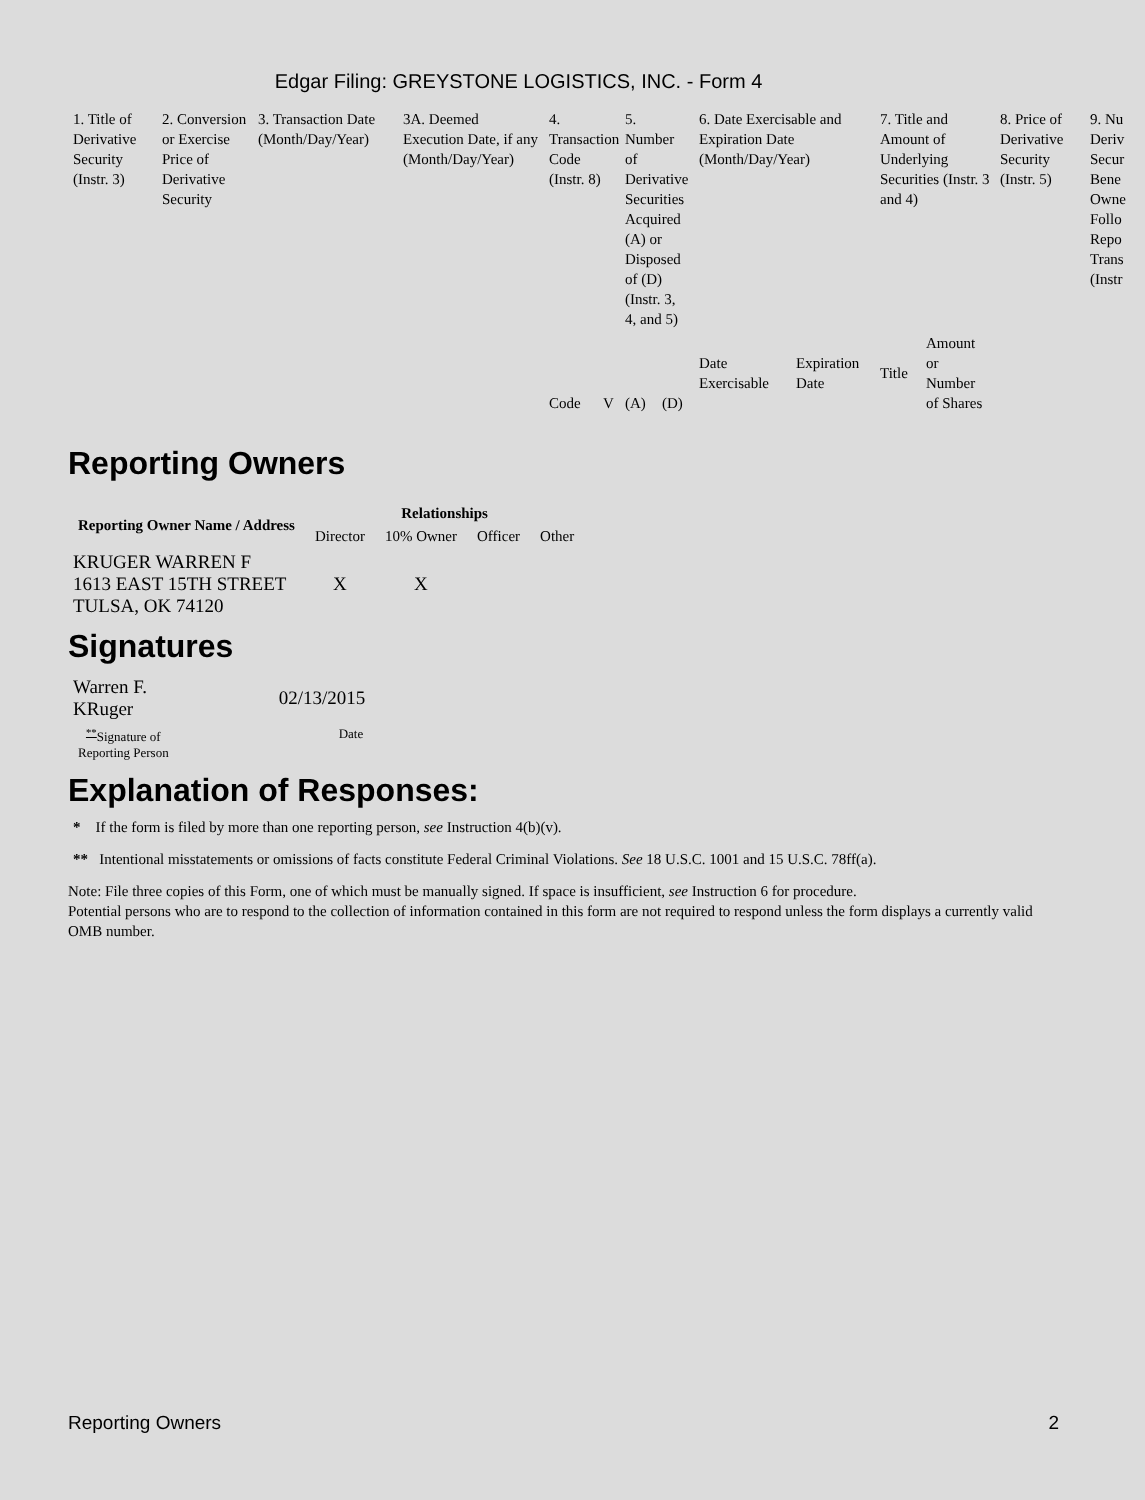Edgar Filing: GREYSTONE LOGISTICS, INC. - Form 4
| 1. Title of Derivative Security (Instr. 3) | 2. Conversion or Exercise Price of Derivative Security | 3. Transaction Date (Month/Day/Year) | 3A. Deemed Execution Date, if any (Month/Day/Year) | 4. Transaction Code (Instr. 8) | | 5. Number of Derivative Securities Acquired (A) or Disposed of (D) (Instr. 3, 4, and 5) | | 6. Date Exercisable and Expiration Date (Month/Day/Year) | | 7. Title and Amount of Underlying Securities (Instr. 3 and 4) | | 8. Price of Derivative Security (Instr. 5) | 9. Nu Deriv Secur Bene Owne Follo Repo Trans (Instr |
| | | | | Code | V | (A) | (D) | Date Exercisable | Expiration Date | Title | Amount or Number of Shares | | |
Reporting Owners
| Reporting Owner Name / Address | Relationships | | | |
| --- | --- | --- | --- | --- |
| | Director | 10% Owner | Officer | Other |
| KRUGER WARREN F 1613 EAST 15TH STREET TULSA, OK 74120 | X | X | | |
Signatures
| Warren F. KRuger | 02/13/2015 |
| <sup>**</sup> Signature of Reporting Person | Date |
Explanation of Responses:
* If the form is filed by more than one reporting person, see Instruction 4(b)(v).
** Intentional misstatements or omissions of facts constitute Federal Criminal Violations. See 18 U.S.C. 1001 and 15 U.S.C. 78ff(a).
Note: File three copies of this Form, one of which must be manually signed. If space is insufficient, see Instruction 6 for procedure.
Potential persons who are to respond to the collection of information contained in this form are not required to respond unless the form displays a currently valid OMB number.
Reporting Owners 2